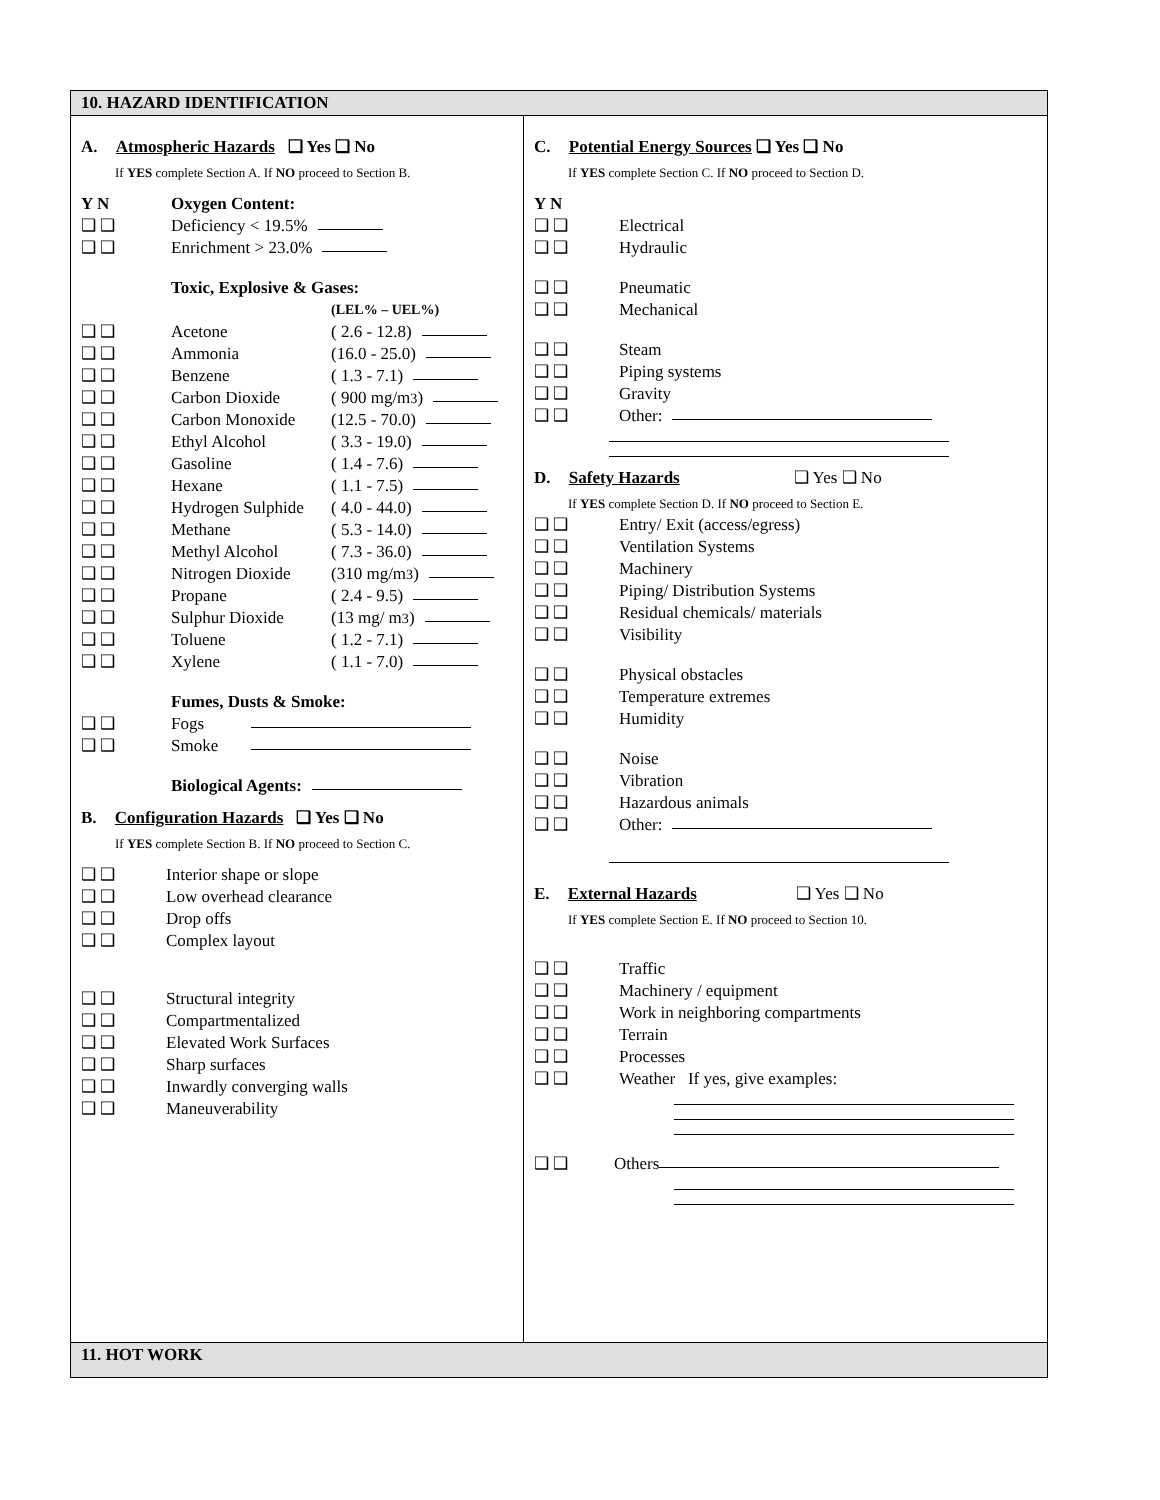10. HAZARD IDENTIFICATION
A. Atmospheric Hazards ❑ Yes ❑ No
If YES complete Section A. If NO proceed to Section B.
Y N Oxygen Content:
❑ ❑ Deficiency < 19.5%
❑ ❑ Enrichment > 23.0%
Toxic, Explosive & Gases:
(LEL% – UEL%)
❑ ❑ Acetone ( 2.6 - 12.8)
❑ ❑ Ammonia (16.0 - 25.0)
❑ ❑ Benzene ( 1.3 - 7.1)
❑ ❑ Carbon Dioxide ( 900 mg/m<sup>3</sup>)
❑ ❑ Carbon Monoxide (12.5 - 70.0)
❑ ❑ Ethyl Alcohol ( 3.3 - 19.0)
❑ ❑ Gasoline ( 1.4 - 7.6)
❑ ❑ Hexane ( 1.1 - 7.5)
❑ ❑ Hydrogen Sulphide ( 4.0 - 44.0)
❑ ❑ Methane ( 5.3 - 14.0)
❑ ❑ Methyl Alcohol ( 7.3 - 36.0)
❑ ❑ Nitrogen Dioxide (310 mg/m<sup>3</sup>)
❑ ❑ Propane ( 2.4 - 9.5)
❑ ❑ Sulphur Dioxide (13 mg/ m<sup>3</sup>)
❑ ❑ Toluene ( 1.2 - 7.1)
❑ ❑ Xylene ( 1.1 - 7.0)
Fumes, Dusts & Smoke:
❑ ❑ Fogs
❑ ❑ Smoke
Biological Agents:
B. Configuration Hazards ❑ Yes ❑ No
If YES complete Section B. If NO proceed to Section C.
❑ ❑ Interior shape or slope
❑ ❑ Low overhead clearance
❑ ❑ Drop offs
❑ ❑ Complex layout
❑ ❑ Structural integrity
❑ ❑ Compartmentalized
❑ ❑ Elevated Work Surfaces
❑ ❑ Sharp surfaces
❑ ❑ Inwardly converging walls
❑ ❑ Maneuverability
C. Potential Energy Sources ❑ Yes ❑ No
If YES complete Section C. If NO proceed to Section D.
Y N
❑ ❑ Electrical
❑ ❑ Hydraulic
❑ ❑ Pneumatic
❑ ❑ Mechanical
❑ ❑ Steam
❑ ❑ Piping systems
❑ ❑ Gravity
❑ ❑ Other:
D. Safety Hazards ❑ Yes ❑ No
If YES complete Section D. If NO proceed to Section E.
❑ ❑ Entry/ Exit (access/egress)
❑ ❑ Ventilation Systems
❑ ❑ Machinery
❑ ❑ Piping/ Distribution Systems
❑ ❑ Residual chemicals/ materials
❑ ❑ Visibility
❑ ❑ Physical obstacles
❑ ❑ Temperature extremes
❑ ❑ Humidity
❑ ❑ Noise
❑ ❑ Vibration
❑ ❑ Hazardous animals
❑ ❑ Other:
E. External Hazards ❑ Yes ❑ No
If YES complete Section E. If NO proceed to Section 10.
❑ ❑ Traffic
❑ ❑ Machinery / equipment
❑ ❑ Work in neighboring compartments
❑ ❑ Terrain
❑ ❑ Processes
❑ ❑ Weather If yes, give examples:
❑ ❑ Others
11. HOT WORK